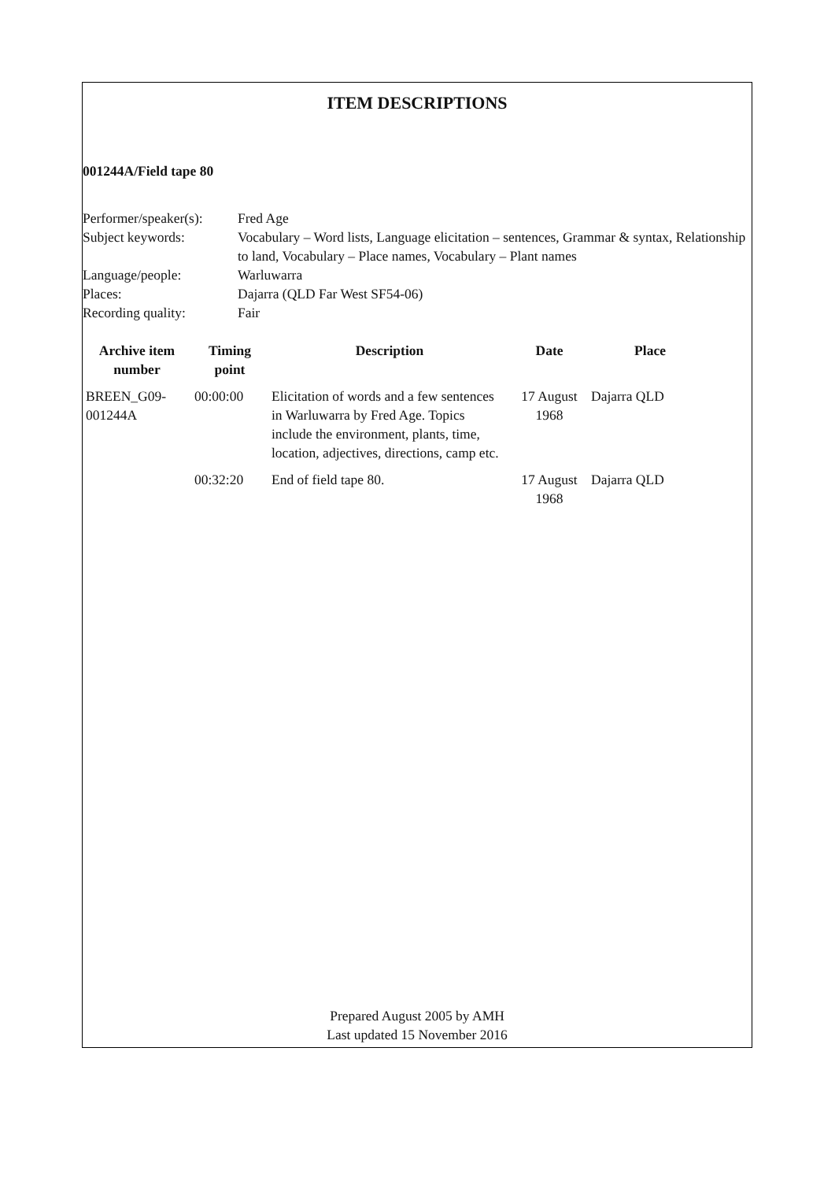ITEM DESCRIPTIONS
001244A/Field tape 80
| Performer/speaker(s): | Fred Age |
| Subject keywords: | Vocabulary – Word lists, Language elicitation – sentences, Grammar & syntax, Relationship to land, Vocabulary – Place names, Vocabulary – Plant names |
| Language/people: | Warluwarra |
| Places: | Dajarra (QLD Far West SF54-06) |
| Recording quality: | Fair |
| Archive item number | Timing point | Description | Date | Place |
| --- | --- | --- | --- | --- |
| BREEN_G09-001244A | 00:00:00 | Elicitation of words and a few sentences in Warluwarra by Fred Age. Topics include the environment, plants, time, location, adjectives, directions, camp etc. | 17 August 1968 | Dajarra QLD |
| | 00:32:20 | End of field tape 80. | 17 August 1968 | Dajarra QLD |
Prepared August 2005 by AMH
Last updated 15 November 2016